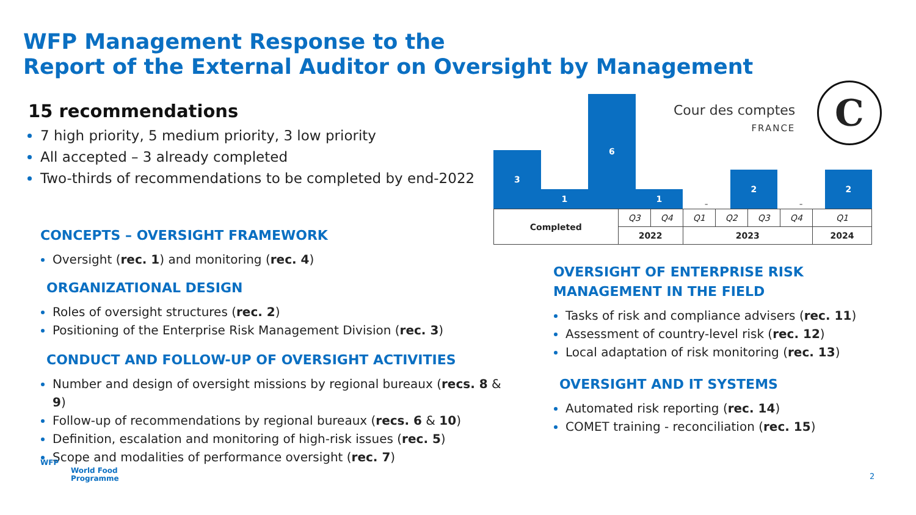WFP Management Response to the
Report of the External Auditor on Oversight by Management
15 recommendations
7 high priority, 5 medium priority, 3 low priority
All accepted – 3 already completed
Two-thirds of recommendations to be completed by end-2022
CONCEPTS – OVERSIGHT FRAMEWORK
Oversight (rec. 1) and monitoring (rec. 4)
ORGANIZATIONAL DESIGN
Roles of oversight structures (rec. 2)
Positioning of the Enterprise Risk Management Division (rec. 3)
CONDUCT AND FOLLOW-UP OF OVERSIGHT ACTIVITIES
Number and design of oversight missions by regional bureaux (recs. 8 & 9)
Follow-up of recommendations by regional bureaux (recs. 6 & 10)
Definition, escalation and monitoring of high-risk issues (rec. 5)
Scope and modalities of performance oversight (rec. 7)
3
1
6
1
-
2
-
2
| Completed | Q3 | Q4 | Q1 | Q2 | Q3 | Q4 | Q1 |
| | 2022 | | 2023 | | | | 2024 |
Cour des comptes
FRANCE
C
OVERSIGHT OF ENTERPRISE RISK
MANAGEMENT IN THE FIELD
Tasks of risk and compliance advisers (rec. 11)
Assessment of country-level risk (rec. 12)
Local adaptation of risk monitoring (rec. 13)
OVERSIGHT AND IT SYSTEMS
Automated risk reporting (rec. 14)
COMET training - reconciliation (rec. 15)
WFP
World Food
Programme
2